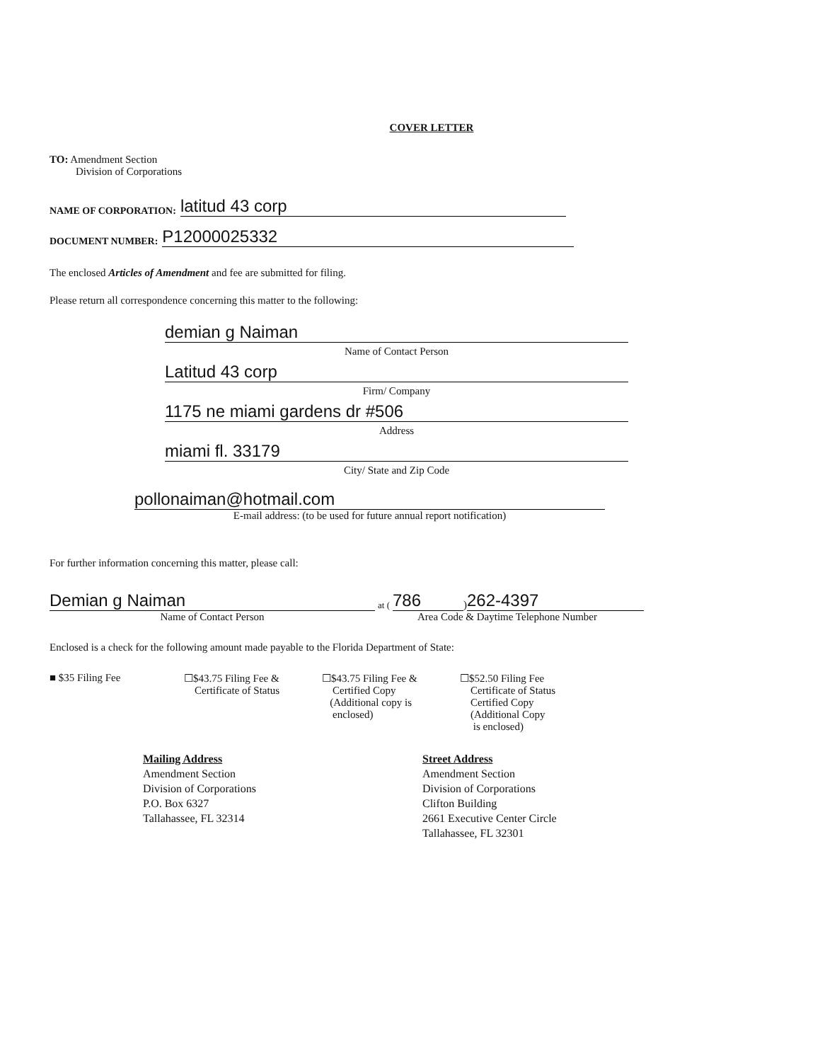COVER LETTER
TO: Amendment Section
Division of Corporations
NAME OF CORPORATION: latitud 43 corp
DOCUMENT NUMBER: P12000025332
The enclosed Articles of Amendment and fee are submitted for filing.
Please return all correspondence concerning this matter to the following:
demian g Naiman
Name of Contact Person
Latitud 43 corp
Firm/ Company
1175 ne miami gardens dr #506
Address
miami fl. 33179
City/ State and Zip Code
pollonaiman@hotmail.com
E-mail address: (to be used for future annual report notification)
For further information concerning this matter, please call:
Demian g Naiman at (786) 262-4397
Name of Contact Person Area Code & Daytime Telephone Number
Enclosed is a check for the following amount made payable to the Florida Department of State:
■ $35 Filing Fee ☐$43.75 Filing Fee &
Certificate of Status
☐$43.75 Filing Fee &
Certified Copy
(Additional copy is
enclosed)
☐$52.50 Filing Fee
Certificate of Status
Certified Copy
(Additional Copy
is enclosed)
Mailing Address
Amendment Section
Division of Corporations
P.O. Box 6327
Tallahassee, FL 32314
Street Address
Amendment Section
Division of Corporations
Clifton Building
2661 Executive Center Circle
Tallahassee, FL 32301